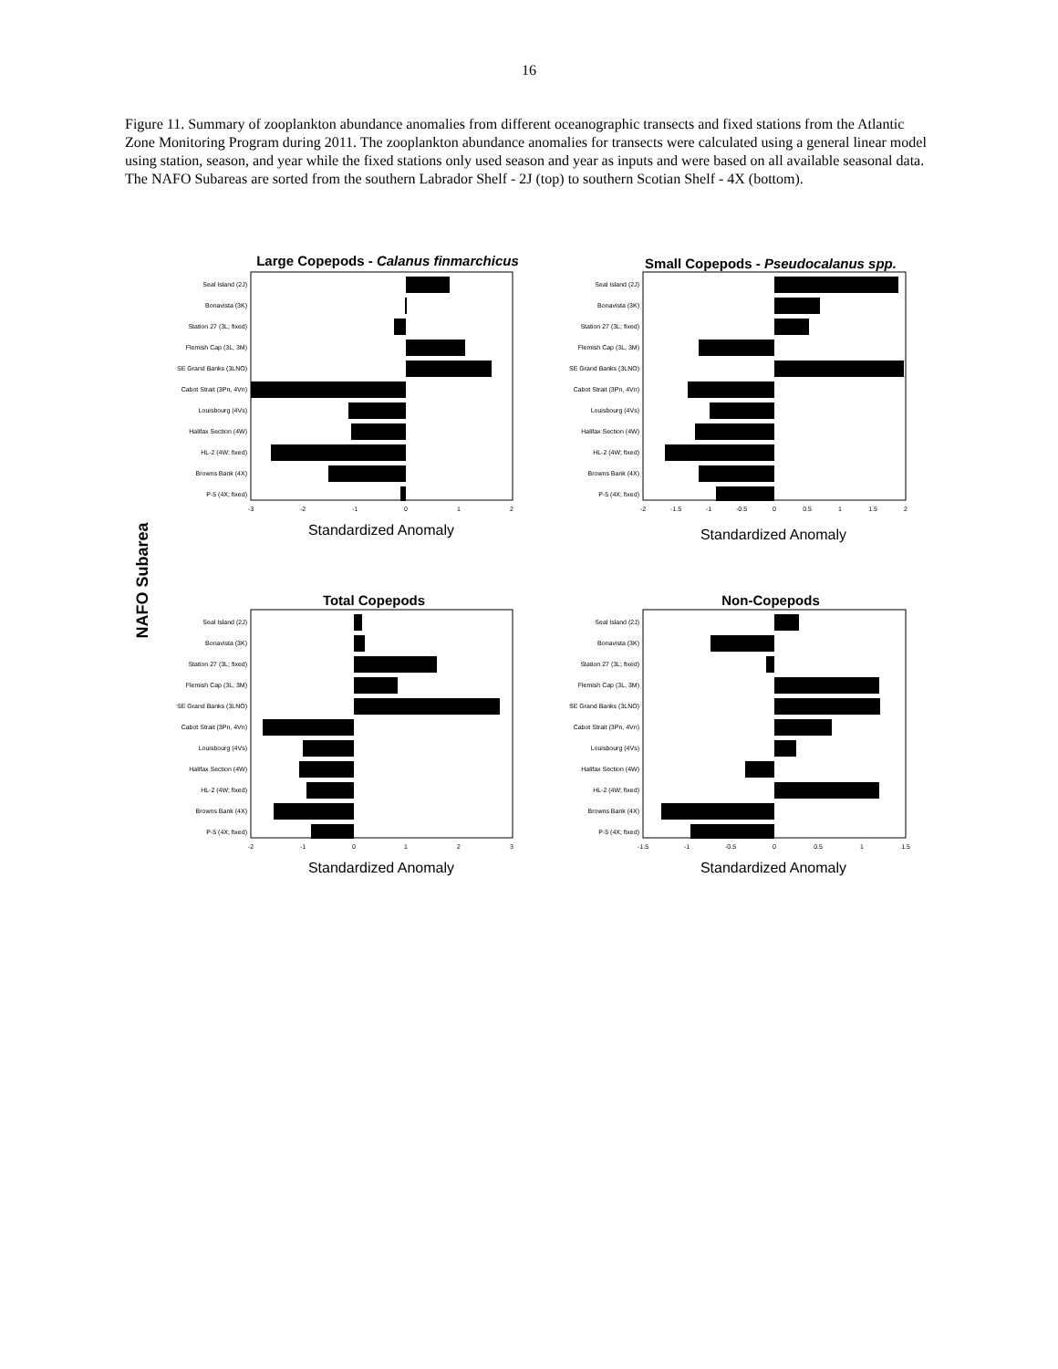16
Figure 11. Summary of zooplankton abundance anomalies from different oceanographic transects and fixed stations from the Atlantic Zone Monitoring Program during 2011. The zooplankton abundance anomalies for transects were calculated using a general linear model using station, season, and year while the fixed stations only used season and year as inputs and were based on all available seasonal data. The NAFO Subareas are sorted from the southern Labrador Shelf - 2J (top) to southern Scotian Shelf - 4X (bottom).
NAFO Subarea
Large Copepods - Calanus finmarchicus
Seal Island (2J)
Bonavista (3K)
Station 27 (3L; fixed)
Flemish Cap (3L, 3M)
SE Grand Banks (3LNO)
Cabot Strait (3Pn, 4Vn)
Louisbourg (4Vs)
Halifax Section (4W)
HL-2 (4W; fixed)
Browns Bank (4X)
P-5 (4X; fixed)
-3
-2
-1
0
1
2
Standardized Anomaly
Small Copepods - Pseudocalanus spp.
Seal Island (2J)
Bonavista (3K)
Station 27 (3L; fixed)
Flemish Cap (3L, 3M)
SE Grand Banks (3LNO)
Cabot Strait (3Pn, 4Vn)
Louisbourg (4Vs)
Halifax Section (4W)
HL-2 (4W; fixed)
Browns Bank (4X)
P-5 (4X; fixed)
-2
-1.5
-1
-0.5
0
0.5
1
1.5
2
Standardized Anomaly
Total Copepods
Seal Island (2J)
Bonavista (3K)
Station 27 (3L; fixed)
Flemish Cap (3L, 3M)
SE Grand Banks (3LNO)
Cabot Strait (3Pn, 4Vn)
Louisbourg (4Vs)
Halifax Section (4W)
HL-2 (4W; fixed)
Browns Bank (4X)
P-5 (4X; fixed)
-2
-1
0
1
2
3
Standardized Anomaly
Non-Copepods
Seal Island (2J)
Bonavista (3K)
Station 27 (3L; fixed)
Flemish Cap (3L, 3M)
SE Grand Banks (3LNO)
Cabot Strait (3Pn, 4Vn)
Louisbourg (4Vs)
Halifax Section (4W)
HL-2 (4W; fixed)
Browns Bank (4X)
P-5 (4X; fixed)
-1.5
-1
-0.5
0
0.5
1
1.5
Standardized Anomaly